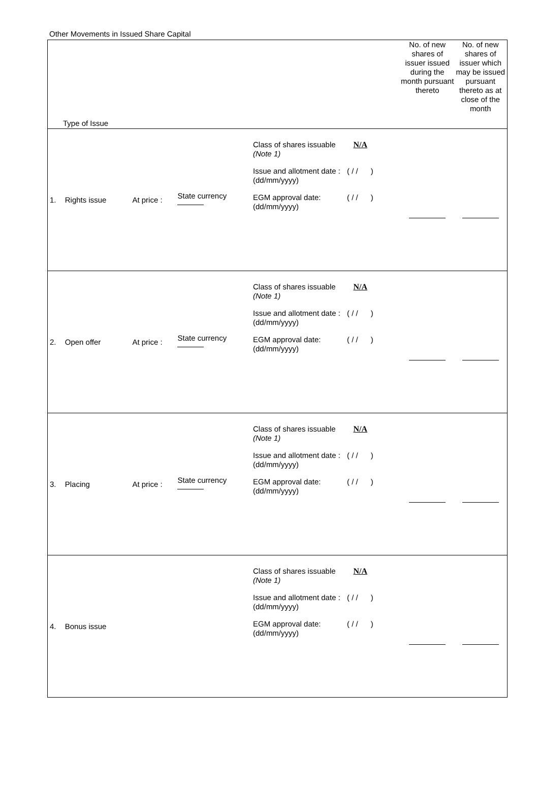Other Movements in Issued Share Capital
| Type of Issue | | | | | No. of new shares of issuer issued during the month pursuant thereto | No. of new shares of issuer which may be issued pursuant thereto as at close of the month |
| --- | --- | --- | --- | --- | --- | --- |
| 1. | Rights issue | At price : | State currency | Class of shares issuable (Note 1) N/A Issue and allotment date : (dd/mm/yyyy) ( / / ) EGM approval date: (dd/mm/yyyy) ( / / ) | | |
| 2. | Open offer | At price : | State currency | Class of shares issuable (Note 1) N/A Issue and allotment date : (dd/mm/yyyy) ( / / ) EGM approval date: (dd/mm/yyyy) ( / / ) | | |
| 3. | Placing | At price : | State currency | Class of shares issuable (Note 1) N/A Issue and allotment date : (dd/mm/yyyy) ( / / ) EGM approval date: (dd/mm/yyyy) ( / / ) | | |
| 4. | Bonus issue | | | Class of shares issuable (Note 1) N/A Issue and allotment date : (dd/mm/yyyy) ( / / ) EGM approval date: (dd/mm/yyyy) ( / / ) | | |